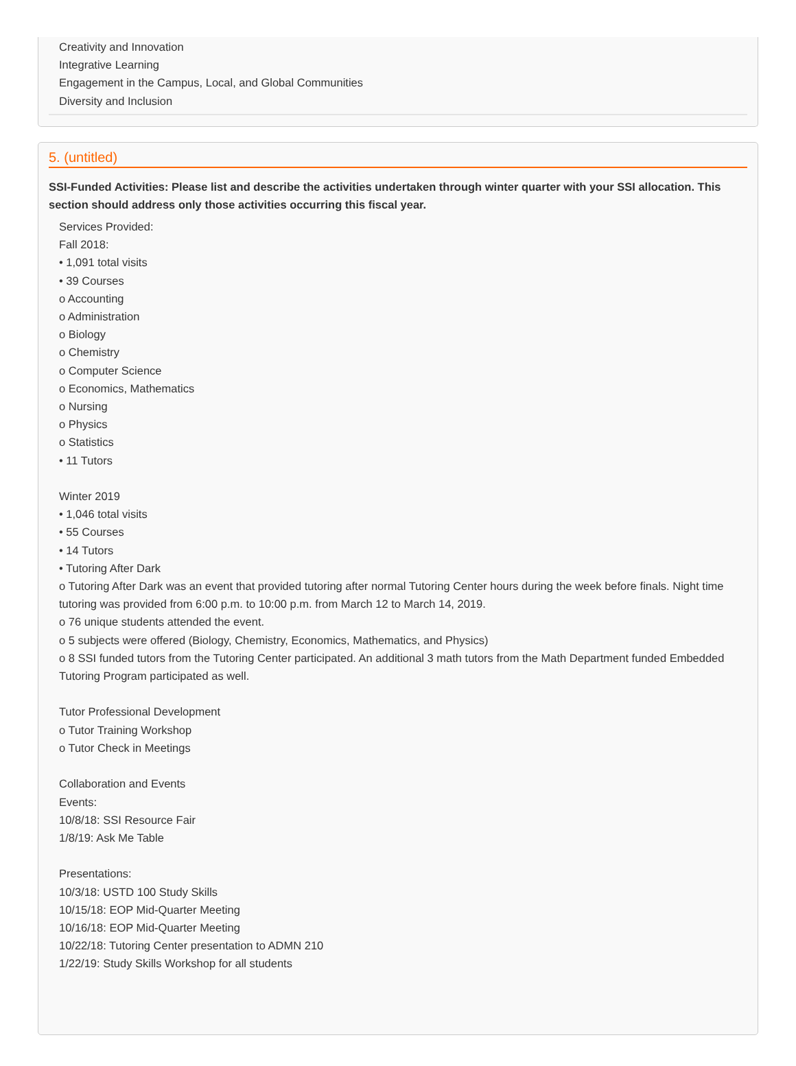Creativity and Innovation
Integrative Learning
Engagement in the Campus, Local, and Global Communities
Diversity and Inclusion
5. (untitled)
SSI-Funded Activities: Please list and describe the activities undertaken through winter quarter with your SSI allocation. This section should address only those activities occurring this fiscal year.
Services Provided:
Fall 2018:
• 1,091 total visits
• 39 Courses
o Accounting
o Administration
o Biology
o Chemistry
o Computer Science
o Economics, Mathematics
o Nursing
o Physics
o Statistics
• 11 Tutors
Winter 2019
• 1,046 total visits
• 55 Courses
• 14 Tutors
• Tutoring After Dark
o Tutoring After Dark was an event that provided tutoring after normal Tutoring Center hours during the week before finals. Night time tutoring was provided from 6:00 p.m. to 10:00 p.m. from March 12 to March 14, 2019.
o 76 unique students attended the event.
o 5 subjects were offered (Biology, Chemistry, Economics, Mathematics, and Physics)
o 8 SSI funded tutors from the Tutoring Center participated. An additional 3 math tutors from the Math Department funded Embedded Tutoring Program participated as well.
Tutor Professional Development
o Tutor Training Workshop
o Tutor Check in Meetings
Collaboration and Events
Events:
10/8/18: SSI Resource Fair
1/8/19: Ask Me Table
Presentations:
10/3/18: USTD 100 Study Skills
10/15/18: EOP Mid-Quarter Meeting
10/16/18: EOP Mid-Quarter Meeting
10/22/18: Tutoring Center presentation to ADMN 210
1/22/19: Study Skills Workshop for all students